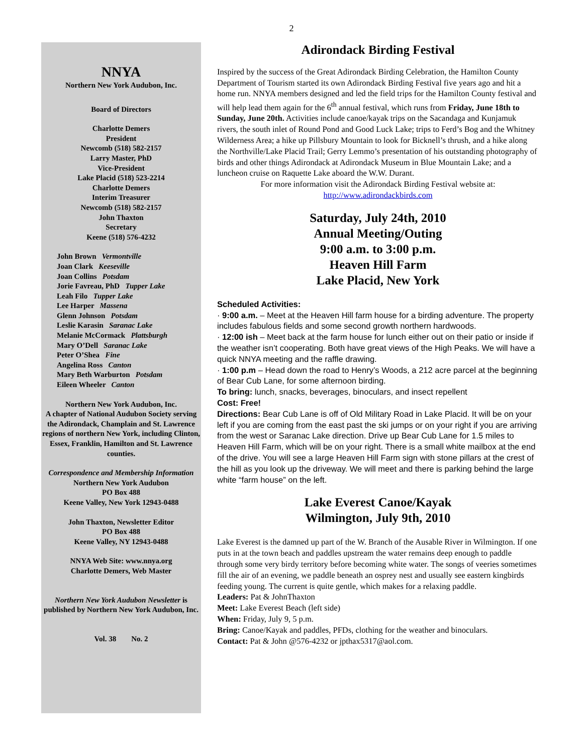2
NNYA
Northern New York Audubon, Inc.
Board of Directors
Charlotte Demers
President
Newcomb (518) 582-2157
Larry Master, PhD
Vice-President
Lake Placid (518) 523-2214
Charlotte Demers
Interim Treasurer
Newcomb (518) 582-2157
John Thaxton
Secretary
Keene (518) 576-4232
John Brown Vermontville
Joan Clark Keeseville
Joan Collins Potsdam
Jorie Favreau, PhD Tupper Lake
Leah Filo Tupper Lake
Lee Harper Massena
Glenn Johnson Potsdam
Leslie Karasin Saranac Lake
Melanie McCormack Plattsburgh
Mary O’Dell Saranac Lake
Peter O’Shea Fine
Angelina Ross Canton
Mary Beth Warburton Potsdam
Eileen Wheeler Canton
Northern New York Audubon, Inc.
A chapter of National Audubon Society serving the Adirondack, Champlain and St. Lawrence regions of northern New York, including Clinton, Essex, Franklin, Hamilton and St. Lawrence counties.
Correspondence and Membership Information
Northern New York Audubon
PO Box 488
Keene Valley, New York 12943-0488
John Thaxton, Newsletter Editor
PO Box 488
Keene Valley, NY 12943-0488
NNYA Web Site: www.nnya.org
Charlotte Demers, Web Master
Northern New York Audubon Newsletter is published by Northern New York Audubon, Inc.
Vol. 38 No. 2
Adirondack Birding Festival
Inspired by the success of the Great Adirondack Birding Celebration, the Hamilton County Department of Tourism started its own Adirondack Birding Festival five years ago and hit a home run. NNYA members designed and led the field trips for the Hamilton County festival and will help lead them again for the 6<sup>th</sup> annual festival, which runs from Friday, June 18th to Sunday, June 20th. Activities include canoe/kayak trips on the Sacandaga and Kunjamuk rivers, the south inlet of Round Pond and Good Luck Lake; trips to Ferd’s Bog and the Whitney Wilderness Area; a hike up Pillsbury Mountain to look for Bicknell’s thrush, and a hike along the Northville/Lake Placid Trail; Gerry Lemmo’s presentation of his outstanding photography of birds and other things Adirondack at Adirondack Museum in Blue Mountain Lake; and a luncheon cruise on Raquette Lake aboard the W.W. Durant.
For more information visit the Adirondack Birding Festival website at:
http://www.adirondackbirds.com
Saturday, July 24th, 2010
Annual Meeting/Outing
9:00 a.m. to 3:00 p.m.
Heaven Hill Farm
Lake Placid, New York
Scheduled Activities:
· 9:00 a.m. – Meet at the Heaven Hill farm house for a birding adventure. The property includes fabulous fields and some second growth northern hardwoods.
· 12:00 ish – Meet back at the farm house for lunch either out on their patio or inside if the weather isn’t cooperating. Both have great views of the High Peaks. We will have a quick NNYA meeting and the raffle drawing.
· 1:00 p.m – Head down the road to Henry’s Woods, a 212 acre parcel at the beginning of Bear Cub Lane, for some afternoon birding.
To bring: lunch, snacks, beverages, binoculars, and insect repellent
Cost: Free!
Directions: Bear Cub Lane is off of Old Military Road in Lake Placid. It will be on your left if you are coming from the east past the ski jumps or on your right if you are arriving from the west or Saranac Lake direction. Drive up Bear Cub Lane for 1.5 miles to Heaven Hill Farm, which will be on your right. There is a small white mailbox at the end of the drive. You will see a large Heaven Hill Farm sign with stone pillars at the crest of the hill as you look up the driveway. We will meet and there is parking behind the large white “farm house” on the left.
Lake Everest Canoe/Kayak
Wilmington, July 9th, 2010
Lake Everest is the damned up part of the W. Branch of the Ausable River in Wilmington. If one puts in at the town beach and paddles upstream the water remains deep enough to paddle through some very birdy territory before becoming white water. The songs of veeries sometimes fill the air of an evening, we paddle beneath an osprey nest and usually see eastern kingbirds feeding young. The current is quite gentle, which makes for a relaxing paddle.
Leaders: Pat & JohnThaxton
Meet: Lake Everest Beach (left side)
When: Friday, July 9, 5 p.m.
Bring: Canoe/Kayak and paddles, PFDs, clothing for the weather and binoculars.
Contact: Pat & John @576-4232 or jpthax5317@aol.com.